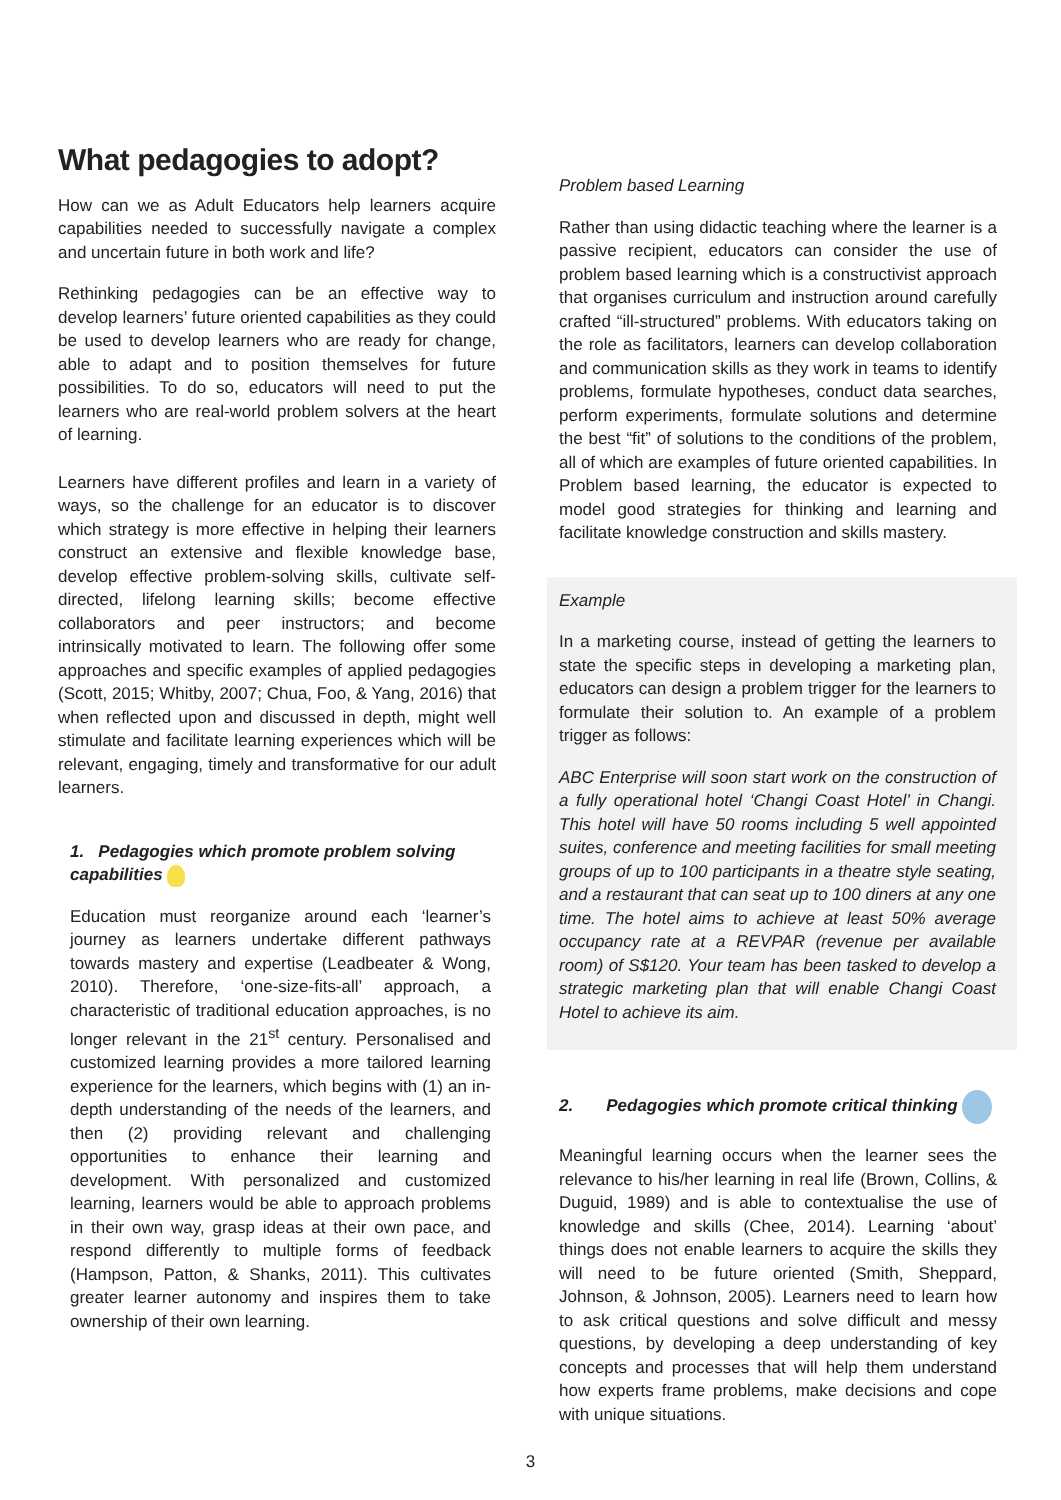What pedagogies to adopt?
How can we as Adult Educators help learners acquire capabilities needed to successfully navigate a complex and uncertain future in both work and life?
Rethinking pedagogies can be an effective way to develop learners’ future oriented capabilities as they could be used to develop learners who are ready for change, able to adapt and to position themselves for future possibilities. To do so, educators will need to put the learners who are real-world problem solvers at the heart of learning.
Learners have different profiles and learn in a variety of ways, so the challenge for an educator is to discover which strategy is more effective in helping their learners construct an extensive and flexible knowledge base, develop effective problem-solving skills, cultivate self-directed, lifelong learning skills; become effective collaborators and peer instructors; and become intrinsically motivated to learn. The following offer some approaches and specific examples of applied pedagogies (Scott, 2015; Whitby, 2007; Chua, Foo, & Yang, 2016) that when reflected upon and discussed in depth, might well stimulate and facilitate learning experiences which will be relevant, engaging, timely and transformative for our adult learners.
1. Pedagogies which promote problem solving capabilities
Education must reorganize around each ‘learner’s journey as learners undertake different pathways towards mastery and expertise (Leadbeater & Wong, 2010). Therefore, ‘one-size-fits-all’ approach, a characteristic of traditional education approaches, is no longer relevant in the 21<sup>st</sup> century. Personalised and customized learning provides a more tailored learning experience for the learners, which begins with (1) an in-depth understanding of the needs of the learners, and then (2) providing relevant and challenging opportunities to enhance their learning and development. With personalized and customized learning, learners would be able to approach problems in their own way, grasp ideas at their own pace, and respond differently to multiple forms of feedback (Hampson, Patton, & Shanks, 2011). This cultivates greater learner autonomy and inspires them to take ownership of their own learning.
Problem based Learning
Rather than using didactic teaching where the learner is a passive recipient, educators can consider the use of problem based learning which is a constructivist approach that organises curriculum and instruction around carefully crafted “ill-structured” problems. With educators taking on the role as facilitators, learners can develop collaboration and communication skills as they work in teams to identify problems, formulate hypotheses, conduct data searches, perform experiments, formulate solutions and determine the best “fit” of solutions to the conditions of the problem, all of which are examples of future oriented capabilities. In Problem based learning, the educator is expected to model good strategies for thinking and learning and facilitate knowledge construction and skills mastery.
Example
In a marketing course, instead of getting the learners to state the specific steps in developing a marketing plan, educators can design a problem trigger for the learners to formulate their solution to. An example of a problem trigger as follows:
ABC Enterprise will soon start work on the construction of a fully operational hotel ‘Changi Coast Hotel’ in Changi. This hotel will have 50 rooms including 5 well appointed suites, conference and meeting facilities for small meeting groups of up to 100 participants in a theatre style seating, and a restaurant that can seat up to 100 diners at any one time. The hotel aims to achieve at least 50% average occupancy rate at a REVPAR (revenue per available room) of S$120. Your team has been tasked to develop a strategic marketing plan that will enable Changi Coast Hotel to achieve its aim.
2. Pedagogies which promote critical thinking
Meaningful learning occurs when the learner sees the relevance to his/her learning in real life (Brown, Collins, & Duguid, 1989) and is able to contextualise the use of knowledge and skills (Chee, 2014). Learning ‘about’ things does not enable learners to acquire the skills they will need to be future oriented (Smith, Sheppard, Johnson, & Johnson, 2005). Learners need to learn how to ask critical questions and solve difficult and messy questions, by developing a deep understanding of key concepts and processes that will help them understand how experts frame problems, make decisions and cope with unique situations.
3